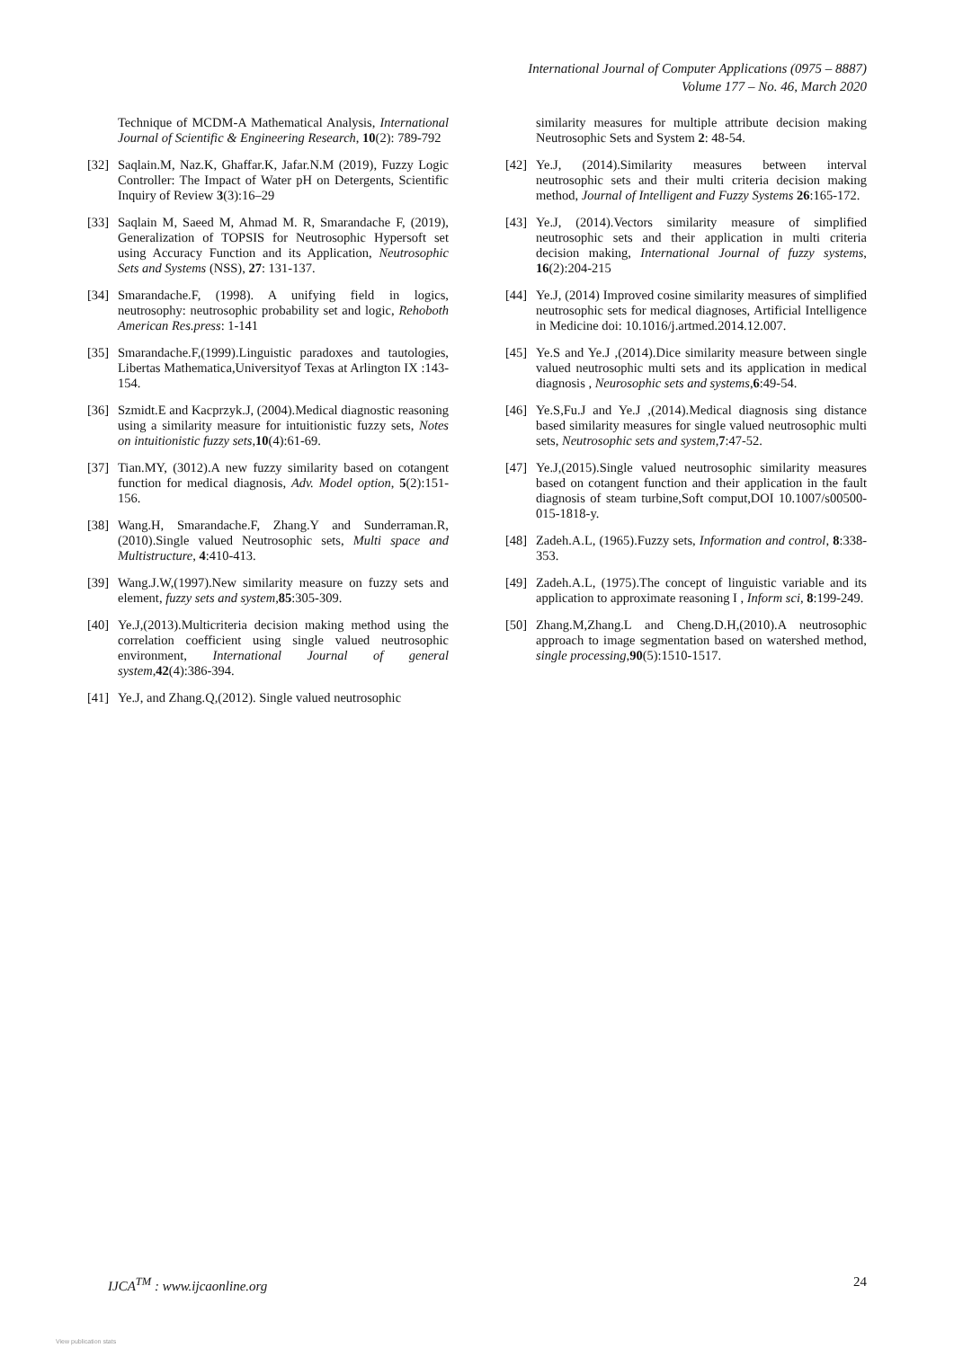International Journal of Computer Applications (0975 – 8887)
Volume 177 – No. 46, March 2020
Technique of MCDM-A Mathematical Analysis, International Journal of Scientific & Engineering Research, 10(2): 789-792
[32] Saqlain.M, Naz.K, Ghaffar.K, Jafar.N.M (2019), Fuzzy Logic Controller: The Impact of Water pH on Detergents, Scientific Inquiry of Review 3(3):16–29
[33] Saqlain M, Saeed M, Ahmad M. R, Smarandache F, (2019), Generalization of TOPSIS for Neutrosophic Hypersoft set using Accuracy Function and its Application, Neutrosophic Sets and Systems (NSS), 27: 131-137.
[34] Smarandache.F, (1998). A unifying field in logics, neutrosophy: neutrosophic probability set and logic, Rehoboth American Res.press: 1-141
[35] Smarandache.F,(1999).Linguistic paradoxes and tautologies, Libertas Mathematica,Universityof Texas at Arlington IX :143-154.
[36] Szmidt.E and Kacprzyk.J, (2004).Medical diagnostic reasoning using a similarity measure for intuitionistic fuzzy sets, Notes on intuitionistic fuzzy sets,10(4):61-69.
[37] Tian.MY, (3012).A new fuzzy similarity based on cotangent function for medical diagnosis, Adv. Model option, 5(2):151-156.
[38] Wang.H, Smarandache.F, Zhang.Y and Sunderraman.R, (2010).Single valued Neutrosophic sets, Multi space and Multistructure, 4:410-413.
[39] Wang.J.W,(1997).New similarity measure on fuzzy sets and element, fuzzy sets and system,85:305-309.
[40] Ye.J,(2013).Multicriteria decision making method using the correlation coefficient using single valued neutrosophic environment, International Journal of general system,42(4):386-394.
[41] Ye.J, and Zhang.Q,(2012). Single valued neutrosophic
similarity measures for multiple attribute decision making Neutrosophic Sets and System 2: 48-54.
[42] Ye.J, (2014).Similarity measures between interval neutrosophic sets and their multi criteria decision making method, Journal of Intelligent and Fuzzy Systems 26:165-172.
[43] Ye.J, (2014).Vectors similarity measure of simplified neutrosophic sets and their application in multi criteria decision making, International Journal of fuzzy systems, 16(2):204-215
[44] Ye.J, (2014) Improved cosine similarity measures of simplified neutrosophic sets for medical diagnoses, Artificial Intelligence in Medicine doi: 10.1016/j.artmed.2014.12.007.
[45] Ye.S and Ye.J ,(2014).Dice similarity measure between single valued neutrosophic multi sets and its application in medical diagnosis , Neurosophic sets and systems,6:49-54.
[46] Ye.S,Fu.J and Ye.J ,(2014).Medical diagnosis sing distance based similarity measures for single valued neutrosophic multi sets, Neutrosophic sets and system,7:47-52.
[47] Ye.J,(2015).Single valued neutrosophic similarity measures based on cotangent function and their application in the fault diagnosis of steam turbine,Soft comput,DOI 10.1007/s00500-015-1818-y.
[48] Zadeh.A.L, (1965).Fuzzy sets, Information and control, 8:338-353.
[49] Zadeh.A.L, (1975).The concept of linguistic variable and its application to approximate reasoning I , Inform sci, 8:199-249.
[50] Zhang.M,Zhang.L and Cheng.D.H,(2010).A neutrosophic approach to image segmentation based on watershed method, single processing,90(5):1510-1517.
IJCA<sup>TM</sup> : www.ijcaonline.org 24
View publication stats